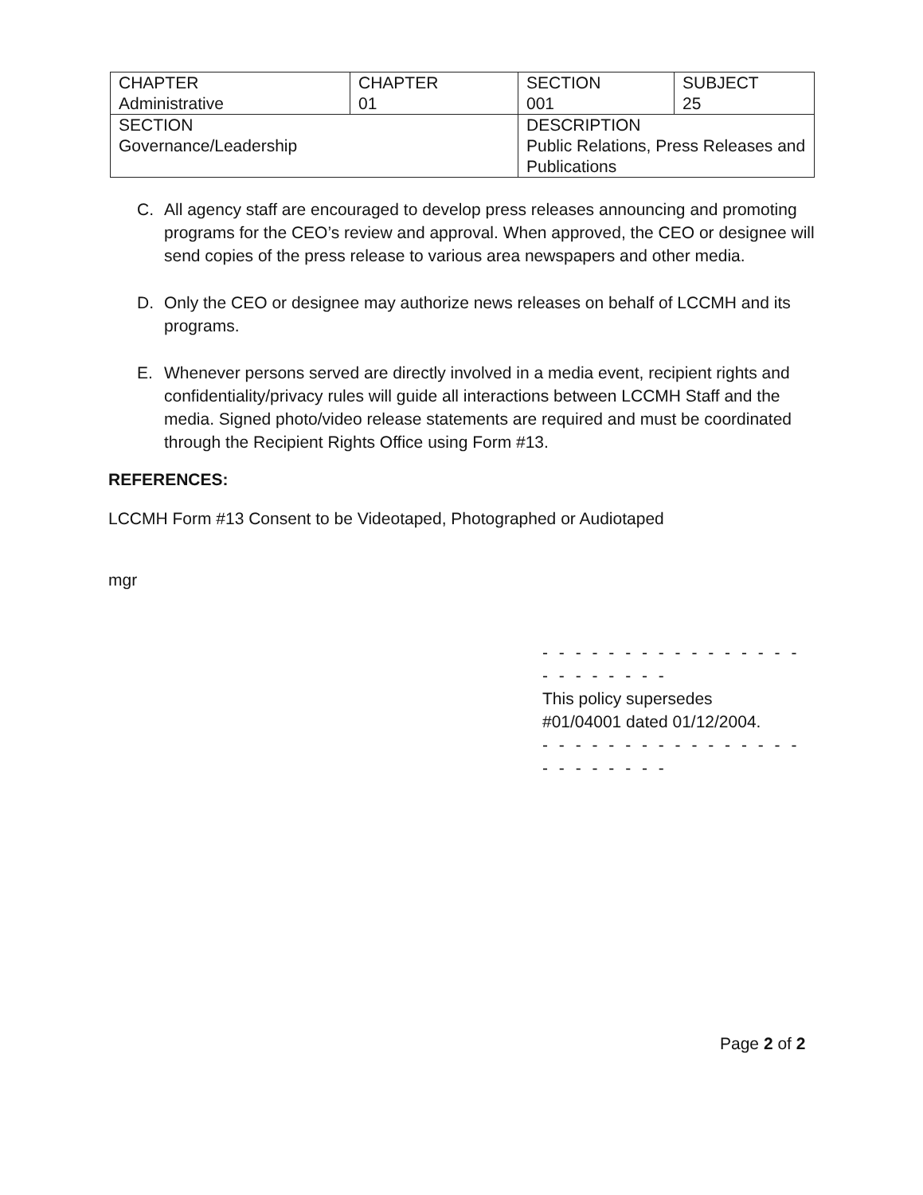| CHAPTER Administrative | CHAPTER 01 | SECTION 001 | SUBJECT 25 |
| SECTION Governance/Leadership | | DESCRIPTION Public Relations, Press Releases and Publications | |
C. All agency staff are encouraged to develop press releases announcing and promoting programs for the CEO’s review and approval. When approved, the CEO or designee will send copies of the press release to various area newspapers and other media.
D. Only the CEO or designee may authorize news releases on behalf of LCCMH and its programs.
E. Whenever persons served are directly involved in a media event, recipient rights and confidentiality/privacy rules will guide all interactions between LCCMH Staff and the media. Signed photo/video release statements are required and must be coordinated through the Recipient Rights Office using Form #13.
REFERENCES:
LCCMH Form #13 Consent to be Videotaped, Photographed or Audiotaped
mgr
- - - - - - - - - - - - - - - - - - - - - - - -
This policy supersedes
#01/04001 dated 01/12/2004.
- - - - - - - - - - - - - - - - - - - - - - - -
Page 2 of 2